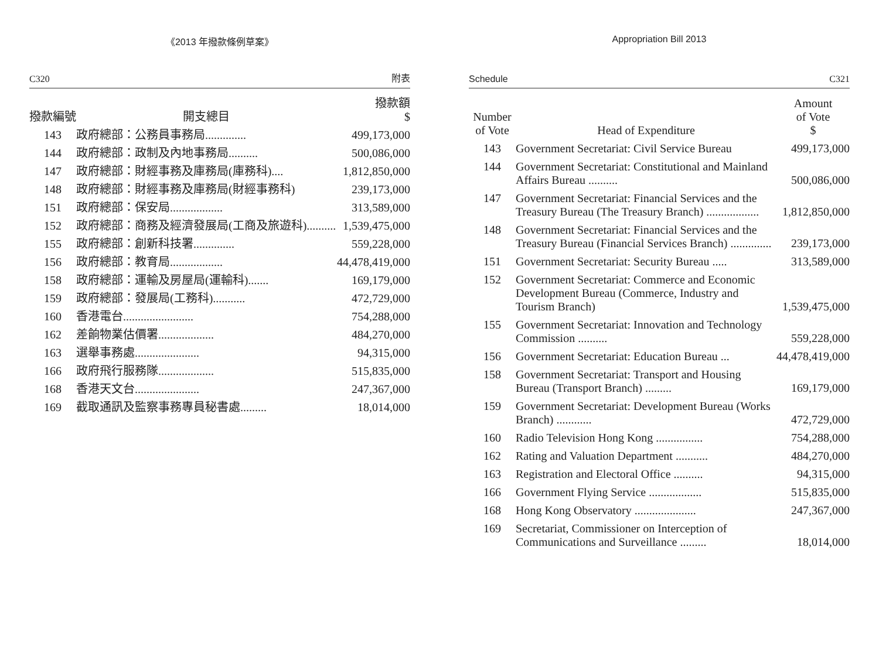《2013 年撥款條例草案》
C320 附表
| 撥款編號 | 開支總目 | 撥款額 $ |
| --- | --- | --- |
| 143 | 政府總部：公務員事務局.............. | 499,173,000 |
| 144 | 政府總部：政制及內地事務局.......... | 500,086,000 |
| 147 | 政府總部：財經事務及庫務局(庫務科).... | 1,812,850,000 |
| 148 | 政府總部：財經事務及庫務局(財經事務科) | 239,173,000 |
| 151 | 政府總部：保安局.................. | 313,589,000 |
| 152 | 政府總部：商務及經濟發展局(工商及旅遊科).......... | 1,539,475,000 |
| 155 | 政府總部：創新科技署.............. | 559,228,000 |
| 156 | 政府總部：教育局.................. | 44,478,419,000 |
| 158 | 政府總部：運輸及房屋局(運輸科)....... | 169,179,000 |
| 159 | 政府總部：發展局(工務科)........... | 472,729,000 |
| 160 | 香港電台........................ | 754,288,000 |
| 162 | 差餉物業估價署................... | 484,270,000 |
| 163 | 選舉事務處...................... | 94,315,000 |
| 166 | 政府飛行服務隊................... | 515,835,000 |
| 168 | 香港天文台...................... | 247,367,000 |
| 169 | 截取通訊及監察事務專員秘書處......... | 18,014,000 |
Appropriation Bill 2013
Schedule C321
| Number of Vote | Head of Expenditure | Amount of Vote $ |
| --- | --- | --- |
| 143 | Government Secretariat: Civil Service Bureau | 499,173,000 |
| 144 | Government Secretariat: Constitutional and Mainland Affairs Bureau .......... | 500,086,000 |
| 147 | Government Secretariat: Financial Services and the Treasury Bureau (The Treasury Branch) .................. | 1,812,850,000 |
| 148 | Government Secretariat: Financial Services and the Treasury Bureau (Financial Services Branch) .............. | 239,173,000 |
| 151 | Government Secretariat: Security Bureau ..... | 313,589,000 |
| 152 | Government Secretariat: Commerce and Economic Development Bureau (Commerce, Industry and Tourism Branch) | 1,539,475,000 |
| 155 | Government Secretariat: Innovation and Technology Commission .......... | 559,228,000 |
| 156 | Government Secretariat: Education Bureau ... | 44,478,419,000 |
| 158 | Government Secretariat: Transport and Housing Bureau (Transport Branch) ......... | 169,179,000 |
| 159 | Government Secretariat: Development Bureau (Works Branch) ............ | 472,729,000 |
| 160 | Radio Television Hong Kong ................ | 754,288,000 |
| 162 | Rating and Valuation Department ........... | 484,270,000 |
| 163 | Registration and Electoral Office .......... | 94,315,000 |
| 166 | Government Flying Service .................. | 515,835,000 |
| 168 | Hong Kong Observatory ..................... | 247,367,000 |
| 169 | Secretariat, Commissioner on Interception of Communications and Surveillance ......... | 18,014,000 |